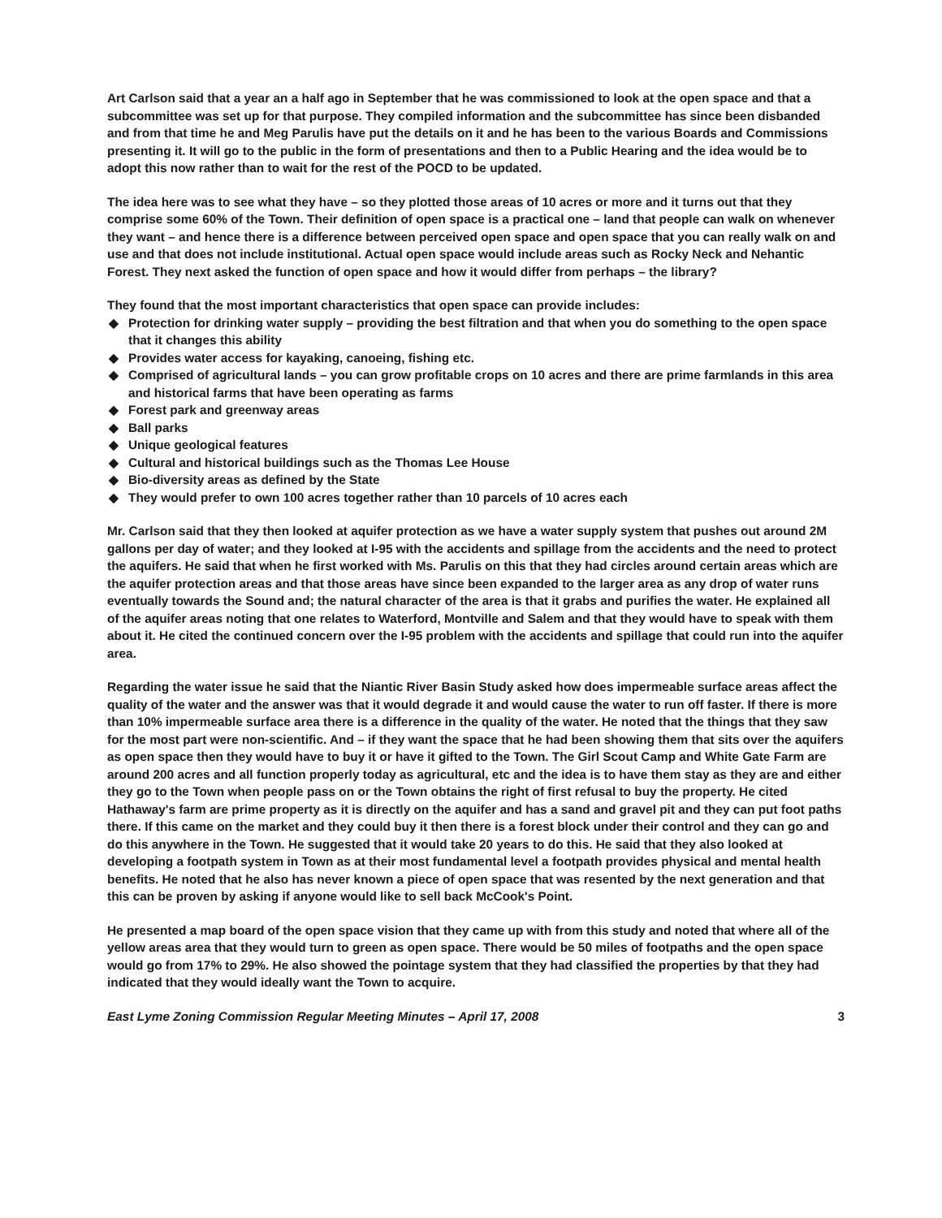Art Carlson said that a year an a half ago in September that he was commissioned to look at the open space and that a subcommittee was set up for that purpose. They compiled information and the subcommittee has since been disbanded and from that time he and Meg Parulis have put the details on it and he has been to the various Boards and Commissions presenting it. It will go to the public in the form of presentations and then to a Public Hearing and the idea would be to adopt this now rather than to wait for the rest of the POCD to be updated.
The idea here was to see what they have – so they plotted those areas of 10 acres or more and it turns out that they comprise some 60% of the Town. Their definition of open space is a practical one – land that people can walk on whenever they want – and hence there is a difference between perceived open space and open space that you can really walk on and use and that does not include institutional. Actual open space would include areas such as Rocky Neck and Nehantic Forest. They next asked the function of open space and how it would differ from perhaps – the library?
They found that the most important characteristics that open space can provide includes:
◆ Protection for drinking water supply – providing the best filtration and that when you do something to the open space that it changes this ability
◆ Provides water access for kayaking, canoeing, fishing etc.
◆ Comprised of agricultural lands – you can grow profitable crops on 10 acres and there are prime farmlands in this area and historical farms that have been operating as farms
◆ Forest park and greenway areas
◆ Ball parks
◆ Unique geological features
◆ Cultural and historical buildings such as the Thomas Lee House
◆ Bio-diversity areas as defined by the State
◆ They would prefer to own 100 acres together rather than 10 parcels of 10 acres each
Mr. Carlson said that they then looked at aquifer protection as we have a water supply system that pushes out around 2M gallons per day of water; and they looked at I-95 with the accidents and spillage from the accidents and the need to protect the aquifers. He said that when he first worked with Ms. Parulis on this that they had circles around certain areas which are the aquifer protection areas and that those areas have since been expanded to the larger area as any drop of water runs eventually towards the Sound and; the natural character of the area is that it grabs and purifies the water. He explained all of the aquifer areas noting that one relates to Waterford, Montville and Salem and that they would have to speak with them about it. He cited the continued concern over the I-95 problem with the accidents and spillage that could run into the aquifer area.
Regarding the water issue he said that the Niantic River Basin Study asked how does impermeable surface areas affect the quality of the water and the answer was that it would degrade it and would cause the water to run off faster. If there is more than 10% impermeable surface area there is a difference in the quality of the water. He noted that the things that they saw for the most part were non-scientific. And – if they want the space that he had been showing them that sits over the aquifers as open space then they would have to buy it or have it gifted to the Town. The Girl Scout Camp and White Gate Farm are around 200 acres and all function properly today as agricultural, etc and the idea is to have them stay as they are and either they go to the Town when people pass on or the Town obtains the right of first refusal to buy the property. He cited Hathaway's farm are prime property as it is directly on the aquifer and has a sand and gravel pit and they can put foot paths there. If this came on the market and they could buy it then there is a forest block under their control and they can go and do this anywhere in the Town. He suggested that it would take 20 years to do this. He said that they also looked at developing a footpath system in Town as at their most fundamental level a footpath provides physical and mental health benefits. He noted that he also has never known a piece of open space that was resented by the next generation and that this can be proven by asking if anyone would like to sell back McCook's Point.
He presented a map board of the open space vision that they came up with from this study and noted that where all of the yellow areas area that they would turn to green as open space. There would be 50 miles of footpaths and the open space would go from 17% to 29%. He also showed the pointage system that they had classified the properties by that they had indicated that they would ideally want the Town to acquire.
East Lyme Zoning Commission Regular Meeting Minutes – April 17, 2008 3